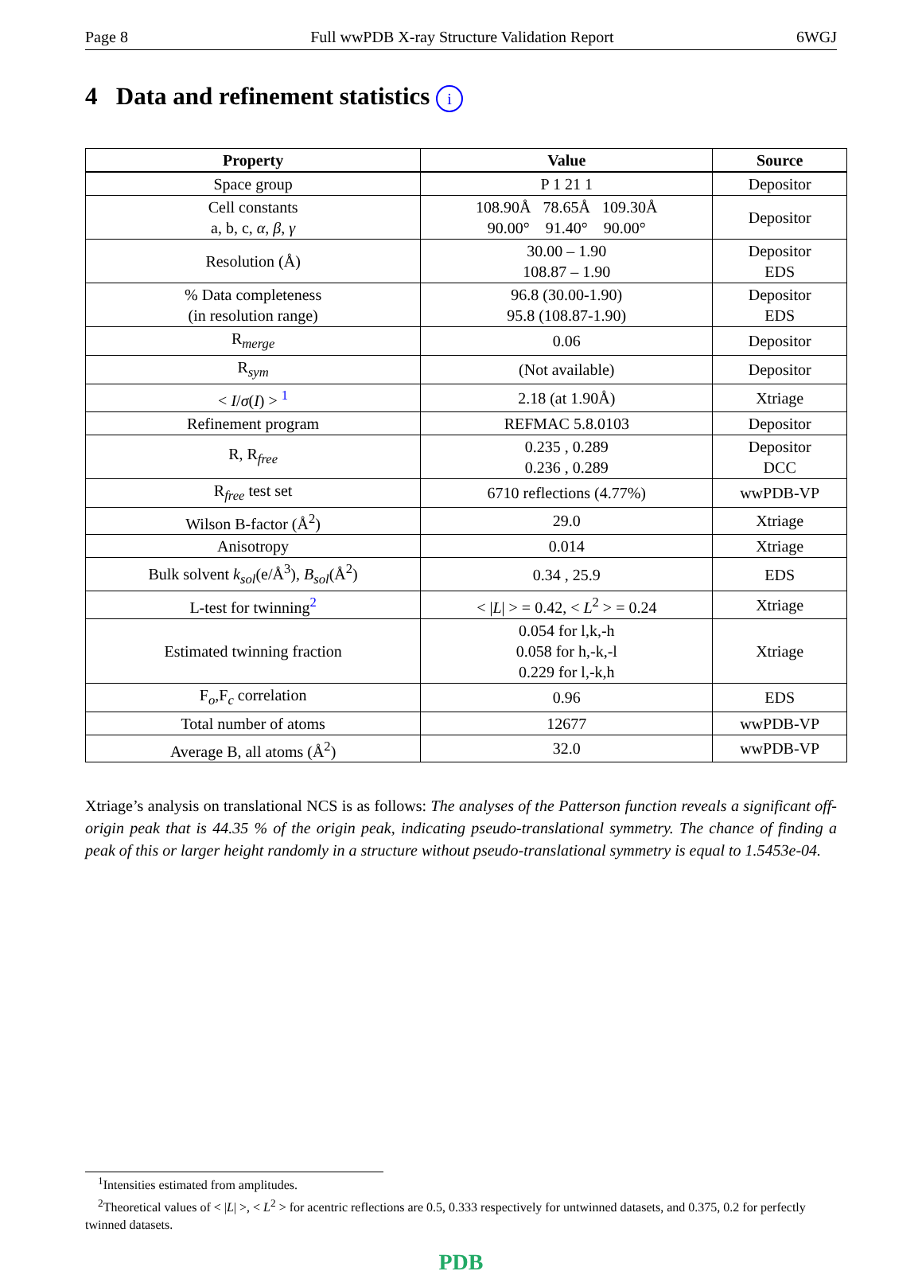Page 8 Full wwPDB X-ray Structure Validation Report 6WGJ
4 Data and refinement statistics i
| Property | Value | Source |
| --- | --- | --- |
| Space group | P 1 21 1 | Depositor |
| Cell constants a, b, c, α , β , γ | 108.90Å 78.65Å 109.30Å 90.00° 91.40° 90.00° | Depositor |
| Resolution (Å) | 30.00 – 1.90 108.87 – 1.90 | Depositor EDS |
| % Data completeness (in resolution range) | 96.8 (30.00-1.90) 95.8 (108.87-1.90) | Depositor EDS |
| R<sub>merge</sub> | 0.06 | Depositor |
| R<sub>sym</sub> | (Not available) | Depositor |
| < I / σ ( I ) > <sup>1</sup> | 2.18 (at 1.90Å) | Xtriage |
| Refinement program | REFMAC 5.8.0103 | Depositor |
| R, R<sub>free</sub> | 0.235 , 0.289 0.236 , 0.289 | Depositor DCC |
| R<sub>free</sub> test set | 6710 reflections (4.77%) | wwPDB-VP |
| Wilson B-factor (Å<sup>2</sup>) | 29.0 | Xtriage |
| Anisotropy | 0.014 | Xtriage |
| Bulk solvent k<sub>sol</sub> (e/Å<sup>3</sup>), B<sub>sol</sub> (Å<sup>2</sup>) | 0.34 , 25.9 | EDS |
| L-test for twinning<sup>2</sup> | < / L / > = 0.42, < L<sup>2</sup> > = 0.24 | Xtriage |
| Estimated twinning fraction | 0.054 for l,k,-h 0.058 for h,-k,-l 0.229 for l,-k,h | Xtriage |
| F<sub>o</sub>,F<sub>c</sub> correlation | 0.96 | EDS |
| Total number of atoms | 12677 | wwPDB-VP |
| Average B, all atoms (Å<sup>2</sup>) | 32.0 | wwPDB-VP |
Xtriage’s analysis on translational NCS is as follows: The analyses of the Patterson function reveals a significant off-origin peak that is 44.35 % of the origin peak, indicating pseudo-translational symmetry. The chance of finding a peak of this or larger height randomly in a structure without pseudo-translational symmetry is equal to 1.5453e-04.
<sup>1</sup> Intensities estimated from amplitudes.
<sup>2</sup> Theoretical values of < |L| >, < L<sup>2</sup> > for acentric reflections are 0.5, 0.333 respectively for untwinned datasets, and 0.375, 0.2 for perfectly twinned datasets.
PDB